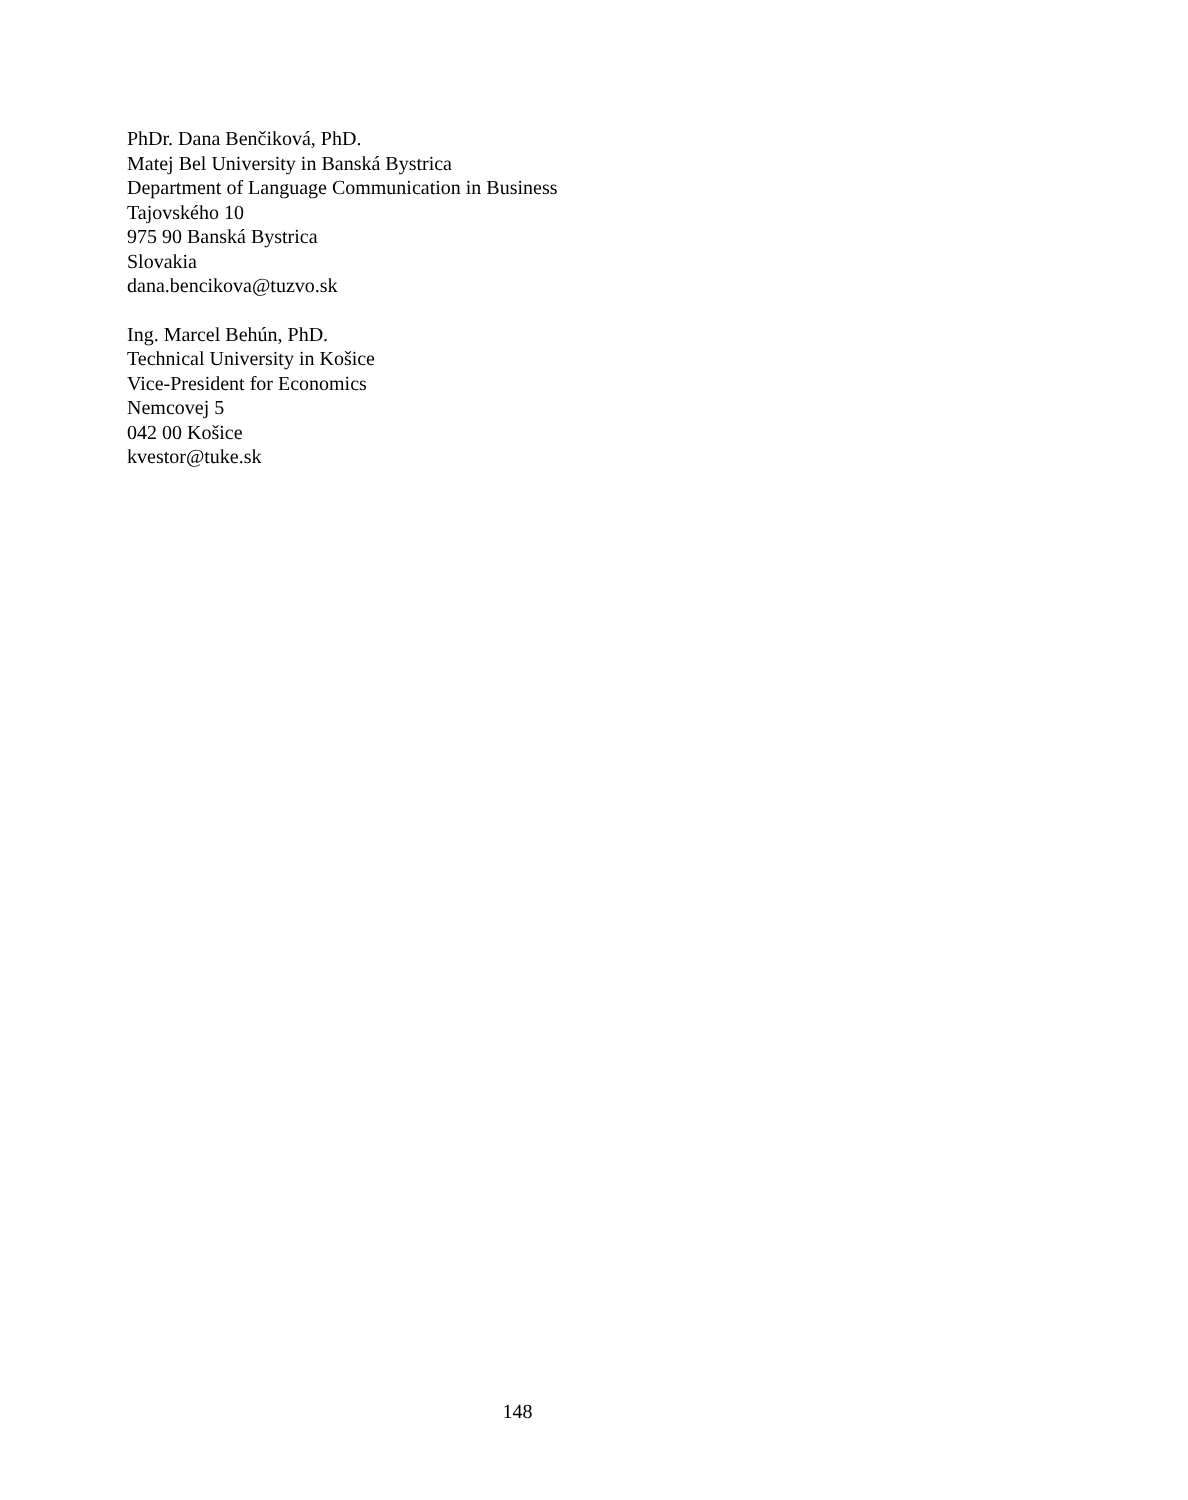PhDr. Dana Benčiková, PhD.
Matej Bel University in Banská Bystrica
Department of Language Communication in Business
Tajovského 10
975 90 Banská Bystrica
Slovakia
dana.bencikova@tuzvo.sk
Ing. Marcel Behún, PhD.
Technical University in Košice
Vice-President for Economics
Nemcovej 5
042 00 Košice
kvestor@tuke.sk
148